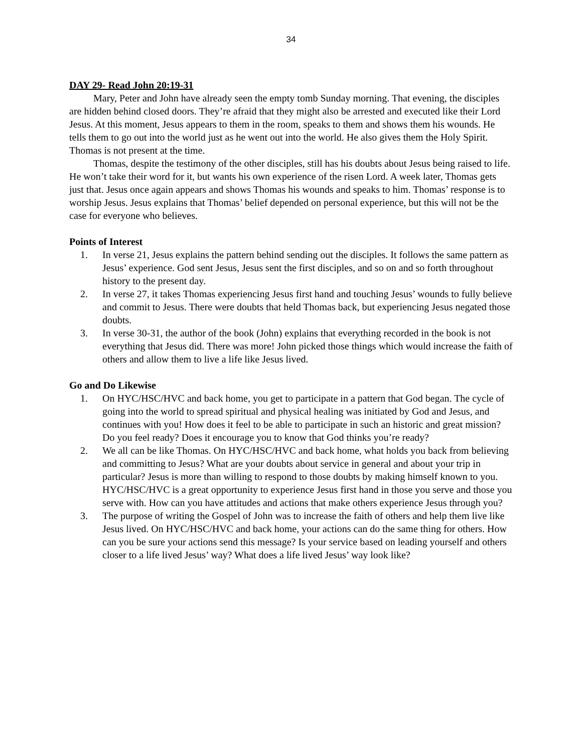34
DAY 29- Read John 20:19-31
Mary, Peter and John have already seen the empty tomb Sunday morning. That evening, the disciples are hidden behind closed doors. They’re afraid that they might also be arrested and executed like their Lord Jesus. At this moment, Jesus appears to them in the room, speaks to them and shows them his wounds. He tells them to go out into the world just as he went out into the world. He also gives them the Holy Spirit. Thomas is not present at the time.
Thomas, despite the testimony of the other disciples, still has his doubts about Jesus being raised to life. He won’t take their word for it, but wants his own experience of the risen Lord. A week later, Thomas gets just that. Jesus once again appears and shows Thomas his wounds and speaks to him. Thomas’ response is to worship Jesus. Jesus explains that Thomas’ belief depended on personal experience, but this will not be the case for everyone who believes.
Points of Interest
1. In verse 21, Jesus explains the pattern behind sending out the disciples. It follows the same pattern as Jesus’ experience. God sent Jesus, Jesus sent the first disciples, and so on and so forth throughout history to the present day.
2. In verse 27, it takes Thomas experiencing Jesus first hand and touching Jesus’ wounds to fully believe and commit to Jesus. There were doubts that held Thomas back, but experiencing Jesus negated those doubts.
3. In verse 30-31, the author of the book (John) explains that everything recorded in the book is not everything that Jesus did. There was more! John picked those things which would increase the faith of others and allow them to live a life like Jesus lived.
Go and Do Likewise
1. On HYC/HSC/HVC and back home, you get to participate in a pattern that God began. The cycle of going into the world to spread spiritual and physical healing was initiated by God and Jesus, and continues with you! How does it feel to be able to participate in such an historic and great mission? Do you feel ready? Does it encourage you to know that God thinks you’re ready?
2. We all can be like Thomas. On HYC/HSC/HVC and back home, what holds you back from believing and committing to Jesus? What are your doubts about service in general and about your trip in particular? Jesus is more than willing to respond to those doubts by making himself known to you. HYC/HSC/HVC is a great opportunity to experience Jesus first hand in those you serve and those you serve with. How can you have attitudes and actions that make others experience Jesus through you?
3. The purpose of writing the Gospel of John was to increase the faith of others and help them live like Jesus lived. On HYC/HSC/HVC and back home, your actions can do the same thing for others. How can you be sure your actions send this message? Is your service based on leading yourself and others closer to a life lived Jesus’ way? What does a life lived Jesus’ way look like?